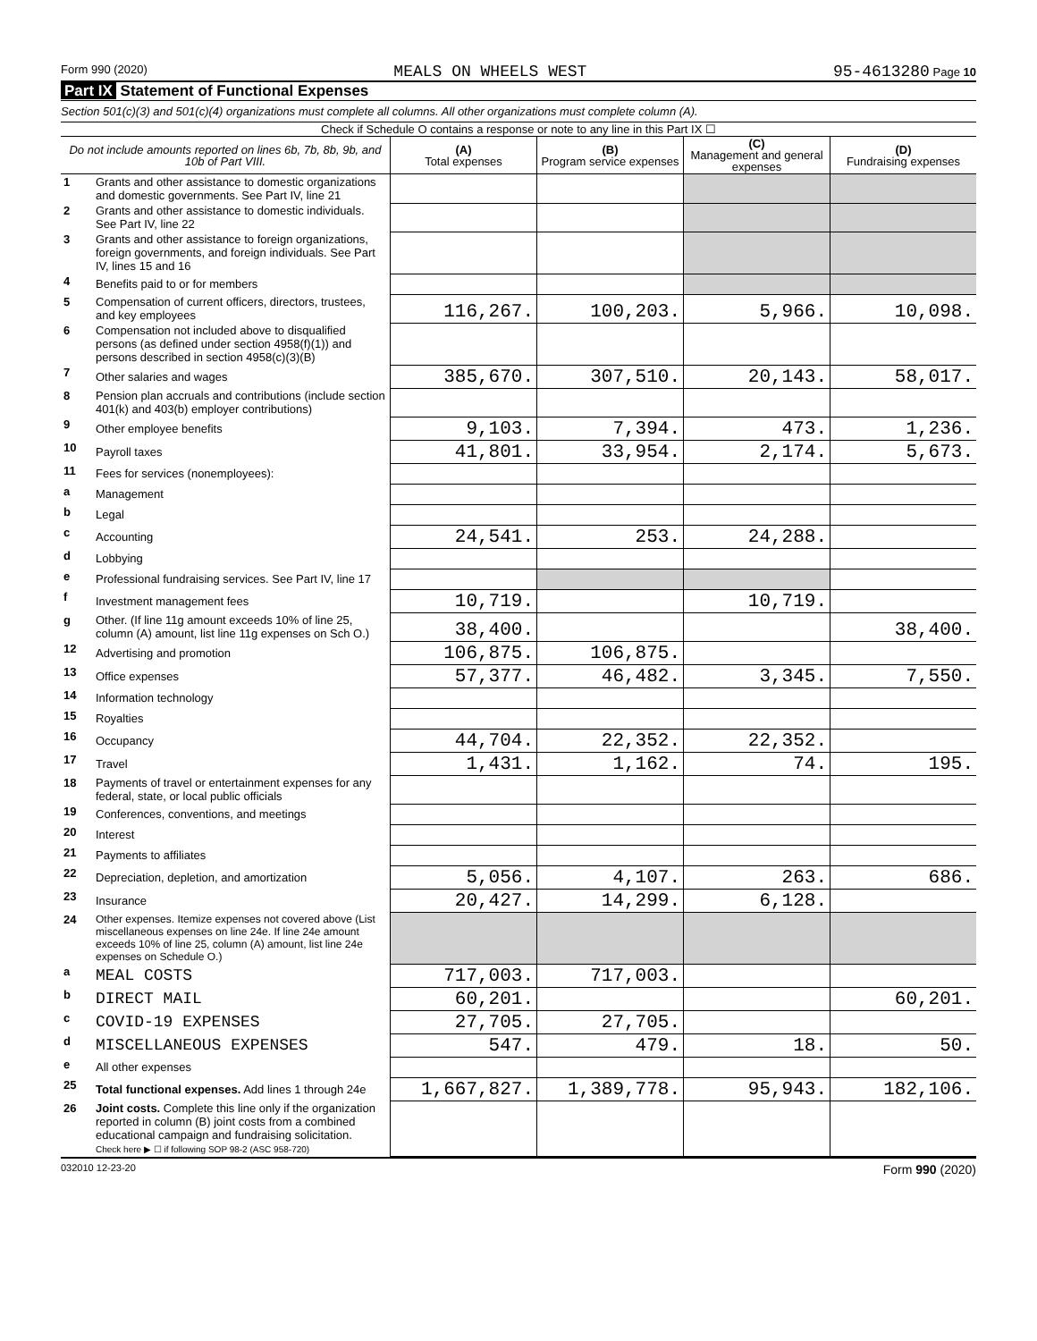Form 990 (2020) MEALS ON WHEELS WEST 95-4613280 Page 10
Part IX Statement of Functional Expenses
Section 501(c)(3) and 501(c)(4) organizations must complete all columns. All other organizations must complete column (A).
Check if Schedule O contains a response or note to any line in this Part IX ☐
| Do not include amounts reported on lines 6b, 7b, 8b, 9b, and 10b of Part VIII. | | (A) Total expenses | (B) Program service expenses | (C) Management and general expenses | (D) Fundraising expenses |
| --- | --- | --- | --- | --- | --- |
| 1 | Grants and other assistance to domestic organizations and domestic governments. See Part IV, line 21 | | | | |
| 2 | Grants and other assistance to domestic individuals. See Part IV, line 22 | | | | |
| 3 | Grants and other assistance to foreign organizations, foreign governments, and foreign individuals. See Part IV, lines 15 and 16 | | | | |
| 4 | Benefits paid to or for members | | | | |
| 5 | Compensation of current officers, directors, trustees, and key employees | 116,267. | 100,203. | 5,966. | 10,098. |
| 6 | Compensation not included above to disqualified persons (as defined under section 4958(f)(1)) and persons described in section 4958(c)(3)(B) | | | | |
| 7 | Other salaries and wages | 385,670. | 307,510. | 20,143. | 58,017. |
| 8 | Pension plan accruals and contributions (include section 401(k) and 403(b) employer contributions) | | | | |
| 9 | Other employee benefits | 9,103. | 7,394. | 473. | 1,236. |
| 10 | Payroll taxes | 41,801. | 33,954. | 2,174. | 5,673. |
| 11 | Fees for services (nonemployees): | | | | |
| a | Management | | | | |
| b | Legal | | | | |
| c | Accounting | 24,541. | 253. | 24,288. | |
| d | Lobbying | | | | |
| e | Professional fundraising services. See Part IV, line 17 | | | | |
| f | Investment management fees | 10,719. | | 10,719. | |
| g | Other. (If line 11g amount exceeds 10% of line 25, column (A) amount, list line 11g expenses on Sch O.) | 38,400. | | | 38,400. |
| 12 | Advertising and promotion | 106,875. | 106,875. | | |
| 13 | Office expenses | 57,377. | 46,482. | 3,345. | 7,550. |
| 14 | Information technology | | | | |
| 15 | Royalties | | | | |
| 16 | Occupancy | 44,704. | 22,352. | 22,352. | |
| 17 | Travel | 1,431. | 1,162. | 74. | 195. |
| 18 | Payments of travel or entertainment expenses for any federal, state, or local public officials | | | | |
| 19 | Conferences, conventions, and meetings | | | | |
| 20 | Interest | | | | |
| 21 | Payments to affiliates | | | | |
| 22 | Depreciation, depletion, and amortization | 5,056. | 4,107. | 263. | 686. |
| 23 | Insurance | 20,427. | 14,299. | 6,128. | |
| 24 | Other expenses. Itemize expenses not covered above (List miscellaneous expenses on line 24e. If line 24e amount exceeds 10% of line 25, column (A) amount, list line 24e expenses on Schedule O.) | | | | |
| a | MEAL COSTS | 717,003. | 717,003. | | |
| b | DIRECT MAIL | 60,201. | | | 60,201. |
| c | COVID-19 EXPENSES | 27,705. | 27,705. | | |
| d | MISCELLANEOUS EXPENSES | 547. | 479. | 18. | 50. |
| e | All other expenses | | | | |
| 25 | Total functional expenses. Add lines 1 through 24e | 1,667,827. | 1,389,778. | 95,943. | 182,106. |
| 26 | Joint costs. Complete this line only if the organization reported in column (B) joint costs from a combined educational campaign and fundraising solicitation. Check here ▶ ☐ if following SOP 98-2 (ASC 958-720) | | | | |
032010 12-23-20 Form 990 (2020)